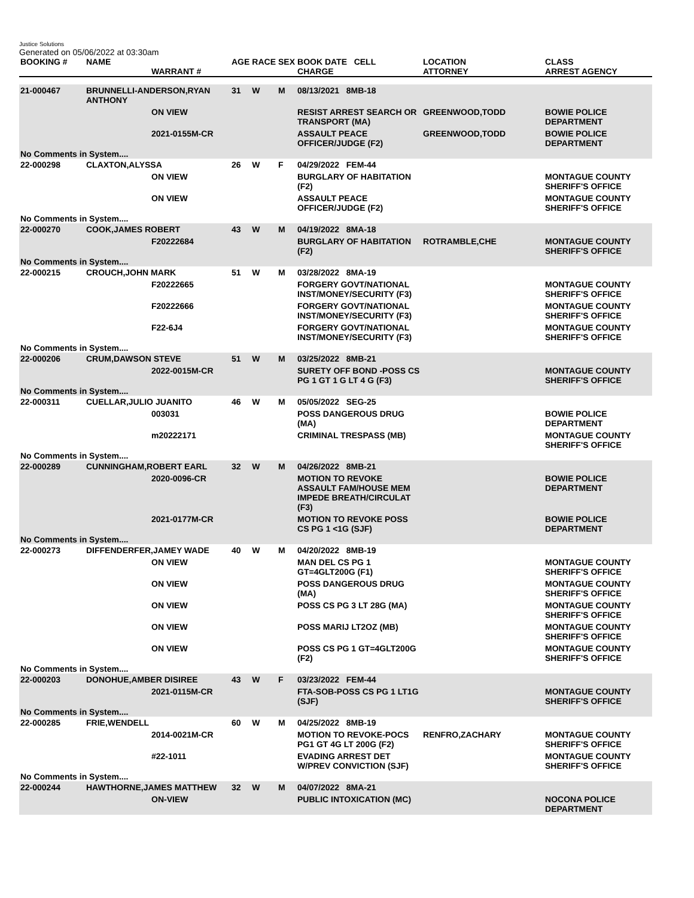Justice Solutions
Generated on 05/06/2022 at 03:30am
| BOOKING # | NAME | WARRANT # | AGE | RACE | SEX | BOOK DATE CELL CHARGE | LOCATION ATTORNEY | CLASS ARREST AGENCY |
| --- | --- | --- | --- | --- | --- | --- | --- | --- |
| 21-000467 | BRUNNELLI-ANDERSON,RYAN ANTHONY | | 31 | W | M | 08/13/2021 8MB-18 | | |
| | | ON VIEW | | | | RESIST ARREST SEARCH OR TRANSPORT (MA) | GREENWOOD,TODD | BOWIE POLICE DEPARTMENT |
| | | 2021-0155M-CR | | | | ASSAULT PEACE OFFICER/JUDGE (F2) | GREENWOOD,TODD | BOWIE POLICE DEPARTMENT |
| No Comments in System.... | | | | | | | | |
| 22-000298 | CLAXTON,ALYSSA | | 26 | W | F | 04/29/2022 FEM-44 | | |
| | | ON VIEW | | | | BURGLARY OF HABITATION (F2) | | MONTAGUE COUNTY SHERIFF'S OFFICE |
| | | ON VIEW | | | | ASSAULT PEACE OFFICER/JUDGE (F2) | | MONTAGUE COUNTY SHERIFF'S OFFICE |
| No Comments in System.... | | | | | | | | |
| 22-000270 | COOK,JAMES ROBERT | | 43 | W | M | 04/19/2022 8MA-18 | | |
| | | F20222684 | | | | BURGLARY OF HABITATION (F2) | ROTRAMBLE,CHE | MONTAGUE COUNTY SHERIFF'S OFFICE |
| No Comments in System.... | | | | | | | | |
| 22-000215 | CROUCH,JOHN MARK | | 51 | W | M | 03/28/2022 8MA-19 | | |
| | | F20222665 | | | | FORGERY GOVT/NATIONAL INST/MONEY/SECURITY (F3) | | MONTAGUE COUNTY SHERIFF'S OFFICE |
| | | F20222666 | | | | FORGERY GOVT/NATIONAL INST/MONEY/SECURITY (F3) | | MONTAGUE COUNTY SHERIFF'S OFFICE |
| | | F22-6J4 | | | | FORGERY GOVT/NATIONAL INST/MONEY/SECURITY (F3) | | MONTAGUE COUNTY SHERIFF'S OFFICE |
| No Comments in System.... | | | | | | | | |
| 22-000206 | CRUM,DAWSON STEVE | | 51 | W | M | 03/25/2022 8MB-21 | | |
| | | 2022-0015M-CR | | | | SURETY OFF BOND -POSS CS PG 1 GT 1 G LT 4 G (F3) | | MONTAGUE COUNTY SHERIFF'S OFFICE |
| No Comments in System.... | | | | | | | | |
| 22-000311 | CUELLAR,JULIO JUANITO | | 46 | W | M | 05/05/2022 SEG-25 | | |
| | | 003031 | | | | POSS DANGEROUS DRUG (MA) | | BOWIE POLICE DEPARTMENT |
| | | m20222171 | | | | CRIMINAL TRESPASS (MB) | | MONTAGUE COUNTY SHERIFF'S OFFICE |
| No Comments in System.... | | | | | | | | |
| 22-000289 | CUNNINGHAM,ROBERT EARL | | 32 | W | M | 04/26/2022 8MB-21 | | |
| | | 2020-0096-CR | | | | MOTION TO REVOKE ASSAULT FAM/HOUSE MEM IMPEDE BREATH/CIRCULAT (F3) | | BOWIE POLICE DEPARTMENT |
| | | 2021-0177M-CR | | | | MOTION TO REVOKE POSS CS PG 1 <1G (SJF) | | BOWIE POLICE DEPARTMENT |
| No Comments in System.... | | | | | | | | |
| 22-000273 | DIFFENDERFER,JAMEY WADE | | 40 | W | M | 04/20/2022 8MB-19 | | |
| | | ON VIEW | | | | MAN DEL CS PG 1 GT=4GLT200G (F1) | | MONTAGUE COUNTY SHERIFF'S OFFICE |
| | | ON VIEW | | | | POSS DANGEROUS DRUG (MA) | | MONTAGUE COUNTY SHERIFF'S OFFICE |
| | | ON VIEW | | | | POSS CS PG 3 LT 28G (MA) | | MONTAGUE COUNTY SHERIFF'S OFFICE |
| | | ON VIEW | | | | POSS MARIJ LT2OZ (MB) | | MONTAGUE COUNTY SHERIFF'S OFFICE |
| | | ON VIEW | | | | POSS CS PG 1 GT=4GLT200G (F2) | | MONTAGUE COUNTY SHERIFF'S OFFICE |
| No Comments in System.... | | | | | | | | |
| 22-000203 | DONOHUE,AMBER DISIREE | | 43 | W | F | 03/23/2022 FEM-44 | | |
| | | 2021-0115M-CR | | | | FTA-SOB-POSS CS PG 1 LT1G (SJF) | | MONTAGUE COUNTY SHERIFF'S OFFICE |
| No Comments in System.... | | | | | | | | |
| 22-000285 | FRIE,WENDELL | | 60 | W | M | 04/25/2022 8MB-19 | | |
| | | 2014-0021M-CR | | | | MOTION TO REVOKE-POCS PG1 GT 4G LT 200G (F2) | RENFRO,ZACHARY | MONTAGUE COUNTY SHERIFF'S OFFICE |
| | | #22-1011 | | | | EVADING ARREST DET W/PREV CONVICTION (SJF) | | MONTAGUE COUNTY SHERIFF'S OFFICE |
| No Comments in System.... | | | | | | | | |
| 22-000244 | HAWTHORNE,JAMES MATTHEW | | 32 | W | M | 04/07/2022 8MA-21 | | |
| | | ON-VIEW | | | | PUBLIC INTOXICATION (MC) | | NOCONA POLICE DEPARTMENT |